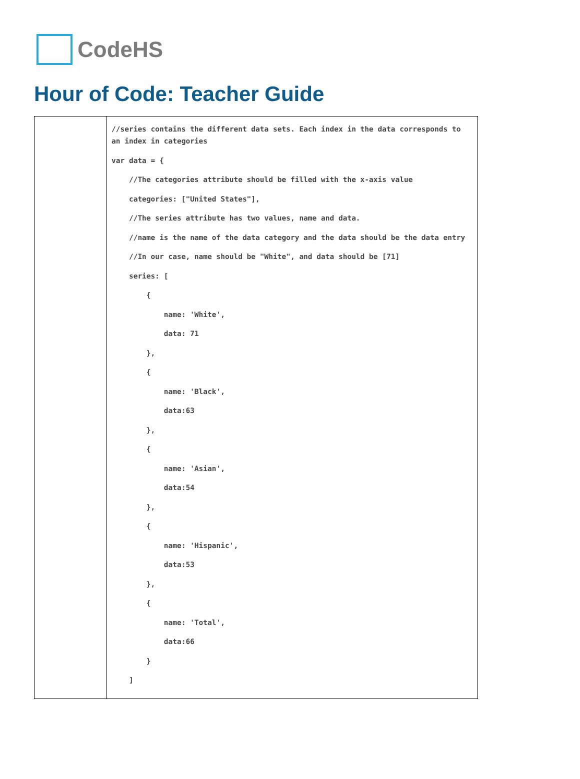CodeHS
Hour of Code: Teacher Guide
| | //series contains the different data sets. Each index in the data corresponds to an index in categories var data = { //The categories attribute should be filled with the x-axis value categories: ["United States"], //The series attribute has two values, name and data. //name is the name of the data category and the data should be the data entry //In our case, name should be "White", and data should be [71] series: [ { name: 'White', data: 71 }, { name: 'Black', data:63 }, { name: 'Asian', data:54 }, { name: 'Hispanic', data:53 }, { name: 'Total', data:66 } ] |